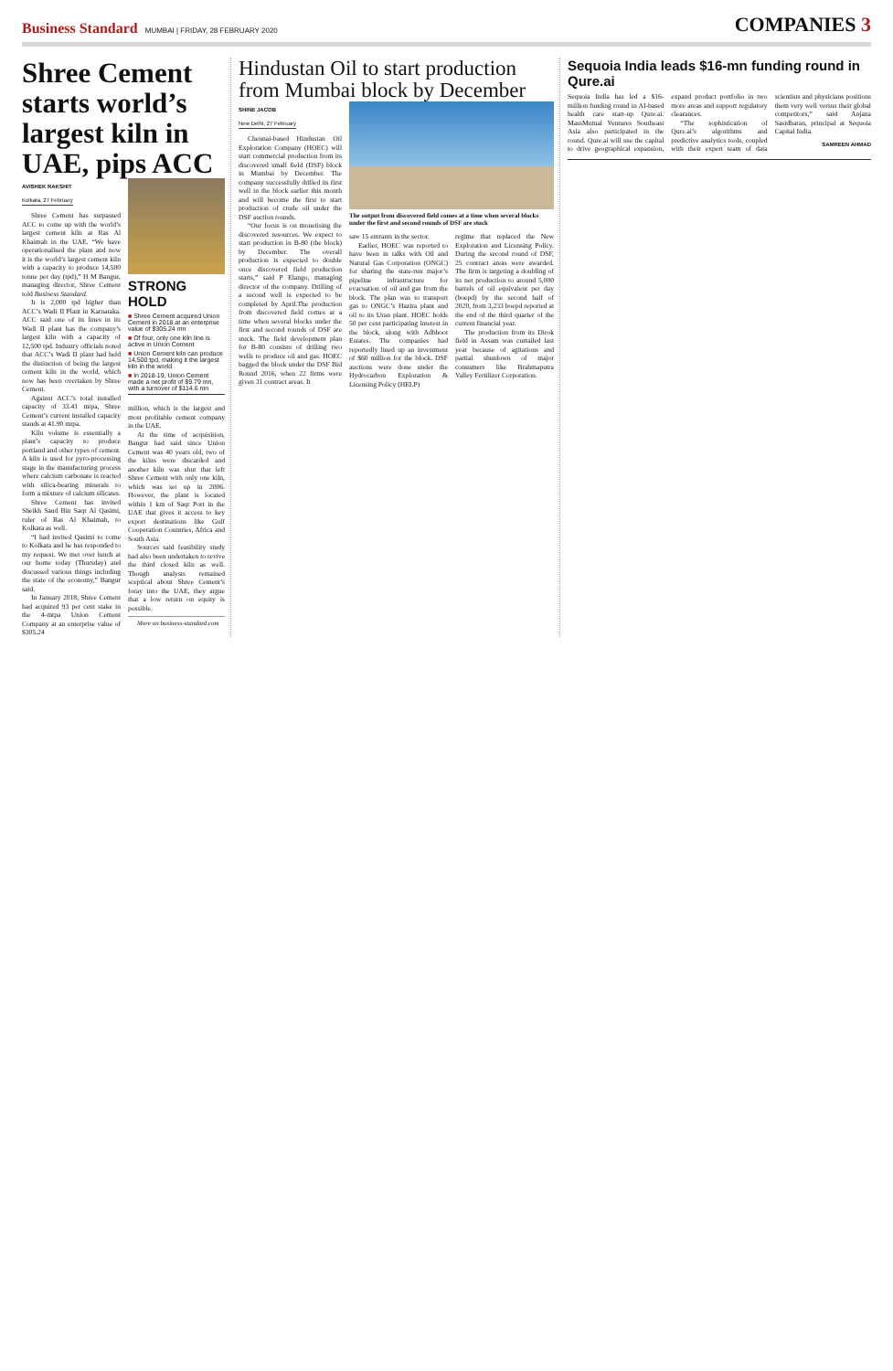Business Standard MUMBAI | FRIDAY, 28 FEBRUARY 2020
COMPANIES 3
Shree Cement starts world’s largest kiln in UAE, pips ACC
AVISHEK RAKSHIT
Kolkata, 27 February
Shree Cement has surpassed ACC to come up with the world’s largest cement kiln at Ras Al Khaimah in the UAE. “We have operationalised the plant and now it is the world’s largest cement kiln with a capacity to produce 14,500 tonne per day (tpd),” H M Bangur, managing director, Shree Cement told Business Standard.
It is 2,000 tpd higher than ACC’s Wadi II Plant in Karnataka. ACC said one of its lines in its Wadi II plant has the company’s largest kiln with a capacity of 12,500 tpd. Industry officials noted that ACC’s Wadi II plant had held the distinction of being the largest cement kiln in the world, which now has been overtaken by Shree Cement.
Against ACC’s total installed capacity of 33.41 mtpa, Shree Cement’s current installed capacity stands at 41.90 mtpa.
Kiln volume is essentially a plant’s capacity to produce portland and other types of cement. A kiln is used for pyro-processing stage in the manufacturing process where calcium carbonate is reacted with silica-bearing minerals to form a mixture of calcium silicates.
Shree Cement has invited Sheikh Saud Bin Saqr Al Qasimi, ruler of Ras Al Khaimah, to Kolkata as well.
“I had invited Qasimi to come to Kolkata and he has responded to my request. We met over lunch at our home today (Thursday) and discussed various things including the state of the economy,” Bangur said.
In January 2018, Shree Cement had acquired 93 per cent stake in the 4-mtpa Union Cement Company at an enterprise value of $305.24
STRONG HOLD
■ Shree Cement acquired Union Cement in 2018 at an enterprise value of $305.24 mn
■ Of four, only one kiln line is active in Union Cement
■ Union Cement kiln can produce 14,500 tpd, making it the largest kiln in the world
■ In 2018-19, Union Cement made a net profit of $9.79 mn, with a turnover of $114.6 mn
million, which is the largest and most profitable cement company in the UAE.
At the time of acquisition, Bangur had said since Union Cement was 40 years old, two of the kilns were discarded and another kiln was shut that left Shree Cement with only one kiln, which was set up in 2006. However, the plant is located within 1 km of Saqr Port in the UAE that gives it access to key export destinations like Gulf Cooperation Countries, Africa and South Asia.
Sources said feasibility study had also been undertaken to revive the third closed kiln as well. Though analysts remained sceptical about Shree Cement’s foray into the UAE, they argue that a low return on equity is possible.
More on business-standard.com
Hindustan Oil to start production from Mumbai block by December
SHINE JACOB
New Delhi, 27 February
Chennai-based Hindustan Oil Exploration Company (HOEC) will start commercial production from its discovered small field (DSF) block in Mumbai by December. The company successfully drilled its first well in the block earlier this month and will become the first to start production of crude oil under the DSF auction rounds.
“Our focus is on monetising the discovered resources. We expect to start production in B-80 (the block) by December. The overall production is expected to double once discovered field production starts,” said P Elango, managing director of the company. Drilling of a second well is expected to be completed by April.The production from discovered field comes at a time when several blocks under the first and second rounds of DSF are stuck. The field development plan for B-80 consists of drilling two wells to produce oil and gas. HOEC bagged the block under the DSF Bid Round 2016, when 22 firms were given 31 contract areas. It
The output from discovered field comes at a time when several blocks under the first and second rounds of DSF are stuck
saw 15 entrants in the sector.
Earlier, HOEC was reported to have been in talks with Oil and Natural Gas Corporation (ONGC) for sharing the state-run major’s pipeline infrastructure for evacuation of oil and gas from the block. The plan was to transport gas to ONGC’s Hazira plant and oil to its Uran plant. HOEC holds 50 per cent participating interest in the block, along with Adbhoot Estates. The companies had reportedly lined up an investment of $60 million for the block. DSF auctions were done under the Hydrocarbon Exploration & Licensing Policy (HELP)
regime that replaced the New Exploration and Licensing Policy. During the second round of DSF, 25 contract areas were awarded. The firm is targeting a doubling of its net production to around 5,000 barrels of oil equivalent per day (boepd) by the second half of 2020, from 3,233 boepd reported at the end of the third quarter of the current financial year.
The production from its Dirok field in Assam was curtailed last year because of agitations and partial shutdown of major consumers like Brahmaputra Valley Fertilizer Corporation.
Sequoia India leads $16-mn funding round in Qure.ai
Sequoia India has led a $16-million funding round in AI-based health care start-up Qure.ai. MassMutual Ventures Southeast Asia also participated in the round. Qure.ai will use the capital to drive geographical expansion, expand product portfolio in two more areas and support regulatory clearances.
“The sophistication of Qure.ai’s algorithms and predictive analytics tools, coupled with their expert team of data scientists and physicians positions them very well versus their global competitors,” said Anjana Sasidharan, principal at Sequoia Capital India.
SAMREEN AHMAD